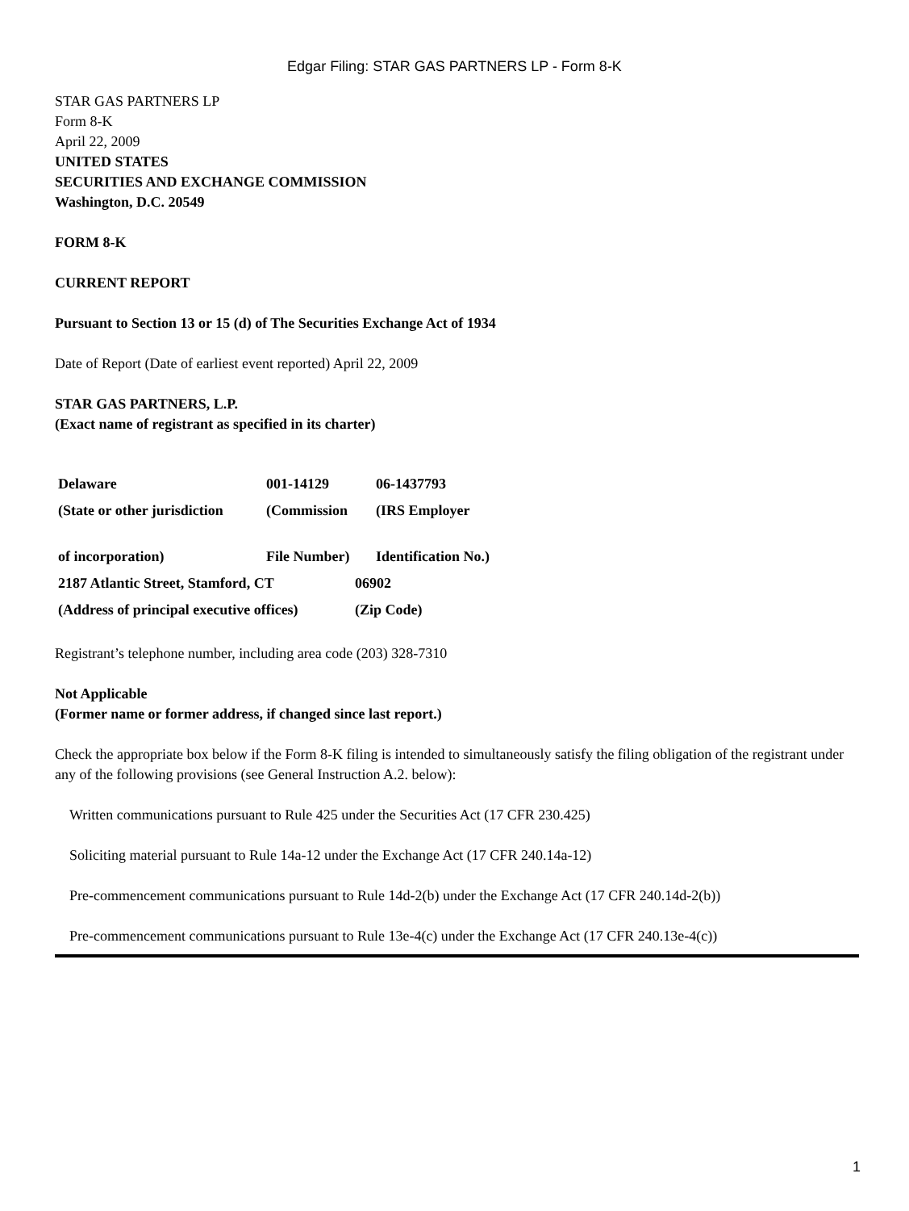Edgar Filing: STAR GAS PARTNERS LP - Form 8-K
STAR GAS PARTNERS LP
Form 8-K
April 22, 2009
UNITED STATES
SECURITIES AND EXCHANGE COMMISSION
Washington, D.C. 20549
FORM 8-K
CURRENT REPORT
Pursuant to Section 13 or 15 (d) of The Securities Exchange Act of 1934
Date of Report (Date of earliest event reported) April 22, 2009
STAR GAS PARTNERS, L.P.
(Exact name of registrant as specified in its charter)
| Delaware | 001-14129 | 06-1437793 |
| (State or other jurisdiction | (Commission | (IRS Employer |
| of incorporation) | File Number) | Identification No.) |
| 2187 Atlantic Street, Stamford, CT | 06902 |
| (Address of principal executive offices) | (Zip Code) |
Registrant’s telephone number, including area code (203) 328-7310
Not Applicable
(Former name or former address, if changed since last report.)
Check the appropriate box below if the Form 8-K filing is intended to simultaneously satisfy the filing obligation of the registrant under any of the following provisions (see General Instruction A.2. below):
Written communications pursuant to Rule 425 under the Securities Act (17 CFR 230.425)
Soliciting material pursuant to Rule 14a-12 under the Exchange Act (17 CFR 240.14a-12)
Pre-commencement communications pursuant to Rule 14d-2(b) under the Exchange Act (17 CFR 240.14d-2(b))
Pre-commencement communications pursuant to Rule 13e-4(c) under the Exchange Act (17 CFR 240.13e-4(c))
1